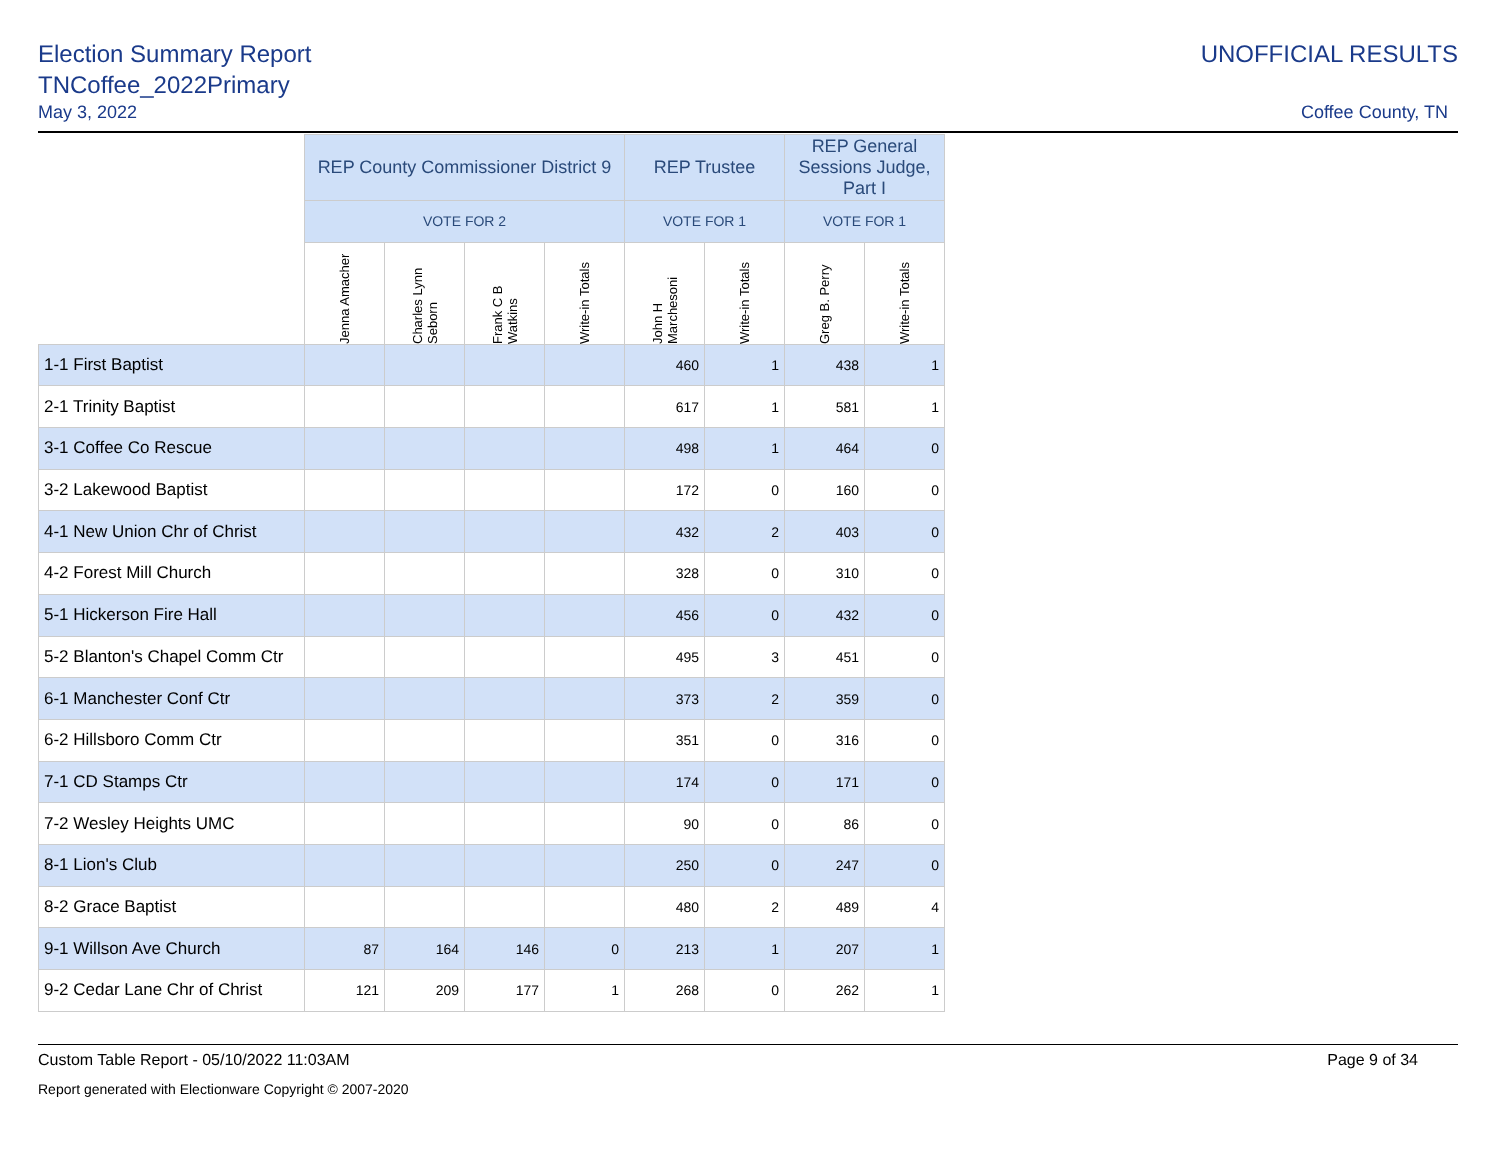Election Summary Report
TNCoffee_2022Primary
May 3, 2022
UNOFFICIAL RESULTS
Coffee County, TN
| | REP County Commissioner District 9 | | | | REP Trustee | | REP General Sessions Judge, Part I | |
| | VOTE FOR 2 | | | | VOTE FOR 1 | | VOTE FOR 1 | |
| | Jenna Amacher | Charles Lynn Seborn | Frank C B Watkins | Write-in Totals | John H Marchesoni | Write-in Totals | Greg B. Perry | Write-in Totals |
| 1-1 First Baptist | | | | | 460 | 1 | 438 | 1 |
| 2-1 Trinity Baptist | | | | | 617 | 1 | 581 | 1 |
| 3-1 Coffee Co Rescue | | | | | 498 | 1 | 464 | 0 |
| 3-2 Lakewood Baptist | | | | | 172 | 0 | 160 | 0 |
| 4-1 New Union Chr of Christ | | | | | 432 | 2 | 403 | 0 |
| 4-2 Forest Mill Church | | | | | 328 | 0 | 310 | 0 |
| 5-1 Hickerson Fire Hall | | | | | 456 | 0 | 432 | 0 |
| 5-2 Blanton's Chapel Comm Ctr | | | | | 495 | 3 | 451 | 0 |
| 6-1 Manchester Conf Ctr | | | | | 373 | 2 | 359 | 0 |
| 6-2 Hillsboro Comm Ctr | | | | | 351 | 0 | 316 | 0 |
| 7-1 CD Stamps Ctr | | | | | 174 | 0 | 171 | 0 |
| 7-2 Wesley Heights UMC | | | | | 90 | 0 | 86 | 0 |
| 8-1 Lion's Club | | | | | 250 | 0 | 247 | 0 |
| 8-2 Grace Baptist | | | | | 480 | 2 | 489 | 4 |
| 9-1 Willson Ave Church | 87 | 164 | 146 | 0 | 213 | 1 | 207 | 1 |
| 9-2 Cedar Lane Chr of Christ | 121 | 209 | 177 | 1 | 268 | 0 | 262 | 1 |
Custom Table Report - 05/10/2022 11:03AM Page 9 of 34
Report generated with Electionware Copyright © 2007-2020